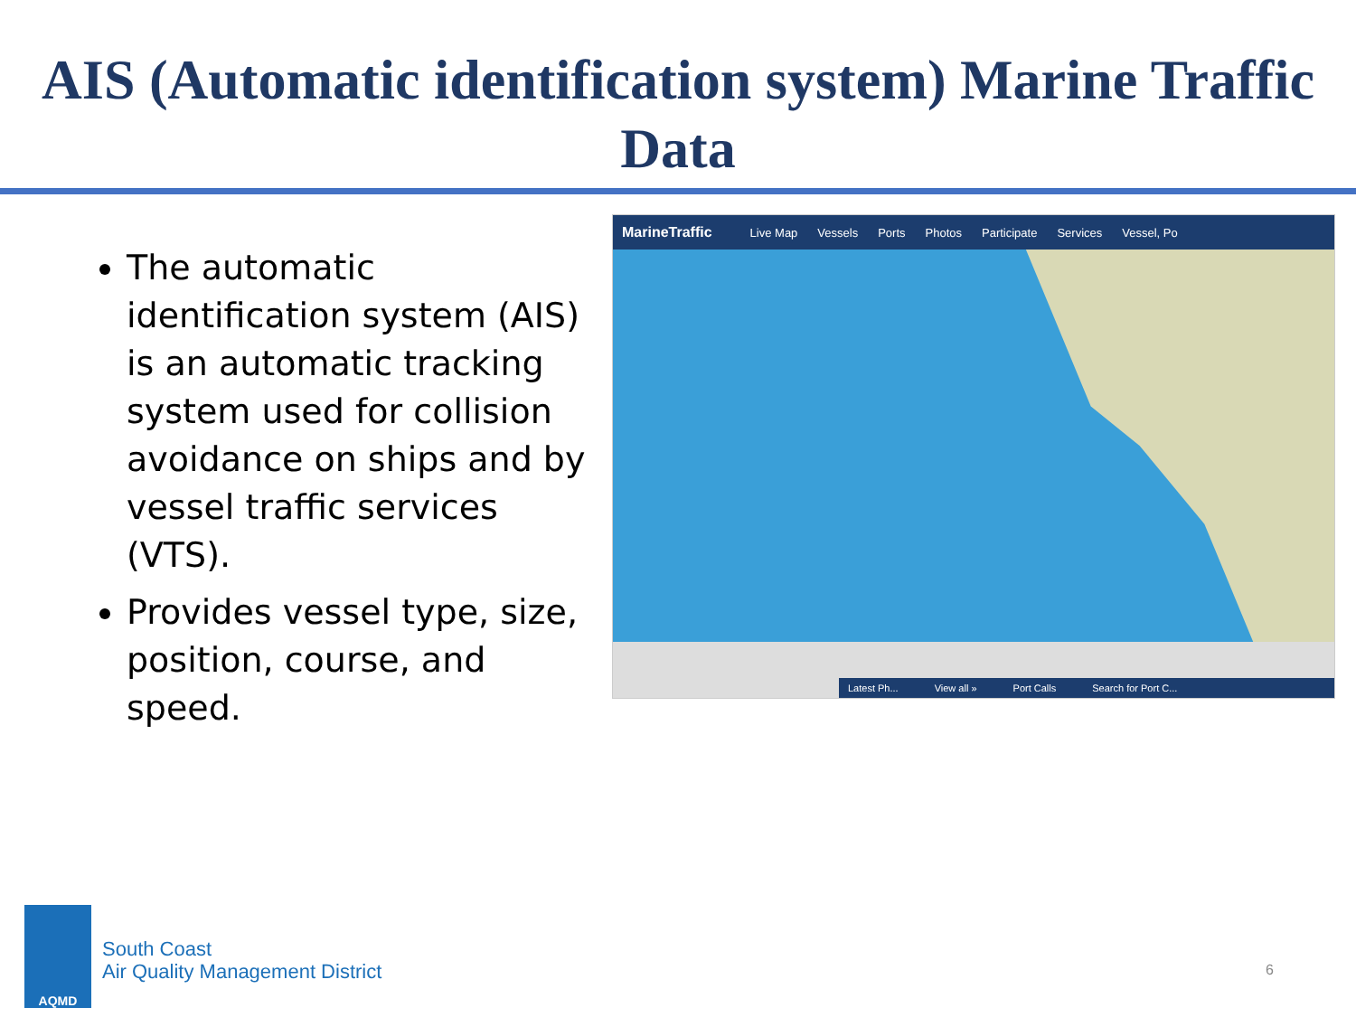AIS (Automatic identification system) Marine Traffic Data
The automatic identification system (AIS) is an automatic tracking system used for collision avoidance on ships and by vessel traffic services (VTS).
Provides vessel type, size, position, course, and speed.
MarineTraffic Live Map Vessels Ports Photos Participate Services Vessel, Po
Latest Ph... View all » Port Calls Search for Port C...
AQMD
South Coast
Air Quality Management District
6